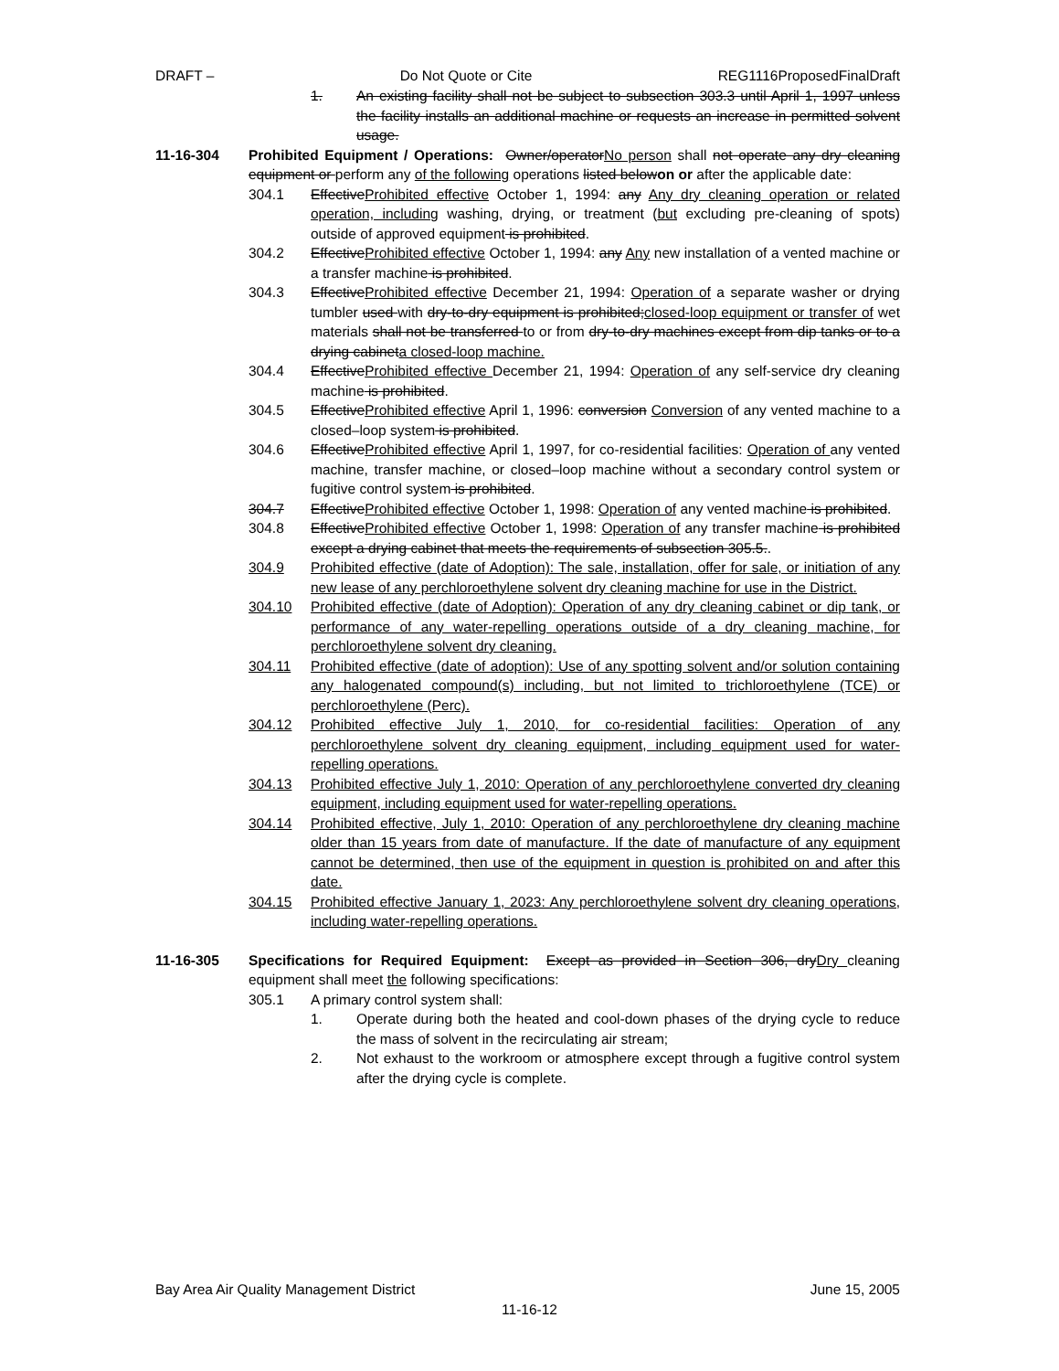DRAFT – Do Not Quote or Cite REG1116ProposedFinalDraft
1. An existing facility shall not be subject to subsection 303.3 until April 1, 1997 unless the facility installs an additional machine or requests an increase in permitted solvent usage.
11-16-304 Prohibited Equipment / Operations: Owner/operatorNo person shall not operate any dry cleaning equipment or perform any of the following operations listed belowon or after the applicable date:
304.1 EffectiveProhibited effective October 1, 1994: any Any dry cleaning operation or related operation, including washing, drying, or treatment (but excluding pre-cleaning of spots) outside of approved equipment is prohibited.
304.2 EffectiveProhibited effective October 1, 1994: any Any new installation of a vented machine or a transfer machine is prohibited.
304.3 EffectiveProhibited effective December 21, 1994: Operation of a separate washer or drying tumbler used with dry-to-dry equipment is prohibited;closed-loop equipment or transfer of wet materials shall not be transferred to or from dry-to-dry machines except from dip tanks or to a drying cabineta closed-loop machine.
304.4 EffectiveProhibited effective December 21, 1994: Operation of any self-service dry cleaning machine is prohibited.
304.5 EffectiveProhibited effective April 1, 1996: conversion Conversion of any vented machine to a closed–loop system is prohibited.
304.6 EffectiveProhibited effective April 1, 1997, for co-residential facilities: Operation of any vented machine, transfer machine, or closed–loop machine without a secondary control system or fugitive control system is prohibited.
304.7 EffectiveProhibited effective October 1, 1998: Operation of any vented machine is prohibited.
304.8 EffectiveProhibited effective October 1, 1998: Operation of any transfer machine is prohibited except a drying cabinet that meets the requirements of subsection 305.5..
304.9 Prohibited effective (date of Adoption): The sale, installation, offer for sale, or initiation of any new lease of any perchloroethylene solvent dry cleaning machine for use in the District.
304.10 Prohibited effective (date of Adoption): Operation of any dry cleaning cabinet or dip tank, or performance of any water-repelling operations outside of a dry cleaning machine, for perchloroethylene solvent dry cleaning.
304.11 Prohibited effective (date of adoption): Use of any spotting solvent and/or solution containing any halogenated compound(s) including, but not limited to trichloroethylene (TCE) or perchloroethylene (Perc).
304.12 Prohibited effective July 1, 2010, for co-residential facilities: Operation of any perchloroethylene solvent dry cleaning equipment, including equipment used for water-repelling operations.
304.13 Prohibited effective July 1, 2010: Operation of any perchloroethylene converted dry cleaning equipment, including equipment used for water-repelling operations.
304.14 Prohibited effective, July 1, 2010: Operation of any perchloroethylene dry cleaning machine older than 15 years from date of manufacture. If the date of manufacture of any equipment cannot be determined, then use of the equipment in question is prohibited on and after this date.
304.15 Prohibited effective January 1, 2023: Any perchloroethylene solvent dry cleaning operations, including water-repelling operations.
11-16-305 Specifications for Required Equipment: Except as provided in Section 306, dryDry cleaning equipment shall meet the following specifications:
305.1 A primary control system shall:
1. Operate during both the heated and cool-down phases of the drying cycle to reduce the mass of solvent in the recirculating air stream;
2. Not exhaust to the workroom or atmosphere except through a fugitive control system after the drying cycle is complete.
Bay Area Air Quality Management District June 15, 2005
11-16-12